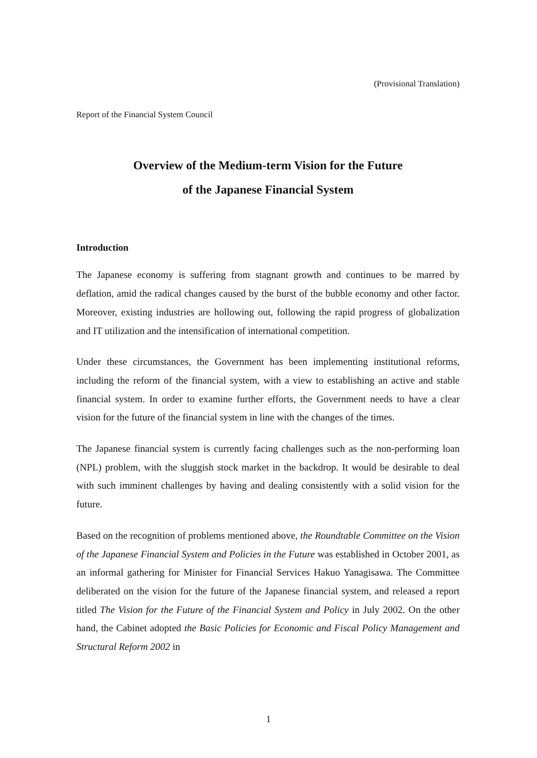(Provisional Translation)
Report of the Financial System Council
Overview of the Medium-term Vision for the Future
of the Japanese Financial System
Introduction
The Japanese economy is suffering from stagnant growth and continues to be marred by deflation, amid the radical changes caused by the burst of the bubble economy and other factor. Moreover, existing industries are hollowing out, following the rapid progress of globalization and IT utilization and the intensification of international competition.
Under these circumstances, the Government has been implementing institutional reforms, including the reform of the financial system, with a view to establishing an active and stable financial system. In order to examine further efforts, the Government needs to have a clear vision for the future of the financial system in line with the changes of the times.
The Japanese financial system is currently facing challenges such as the non-performing loan (NPL) problem, with the sluggish stock market in the backdrop. It would be desirable to deal with such imminent challenges by having and dealing consistently with a solid vision for the future.
Based on the recognition of problems mentioned above, the Roundtable Committee on the Vision of the Japanese Financial System and Policies in the Future was established in October 2001, as an informal gathering for Minister for Financial Services Hakuo Yanagisawa. The Committee deliberated on the vision for the future of the Japanese financial system, and released a report titled The Vision for the Future of the Financial System and Policy in July 2002. On the other hand, the Cabinet adopted the Basic Policies for Economic and Fiscal Policy Management and Structural Reform 2002 in
1